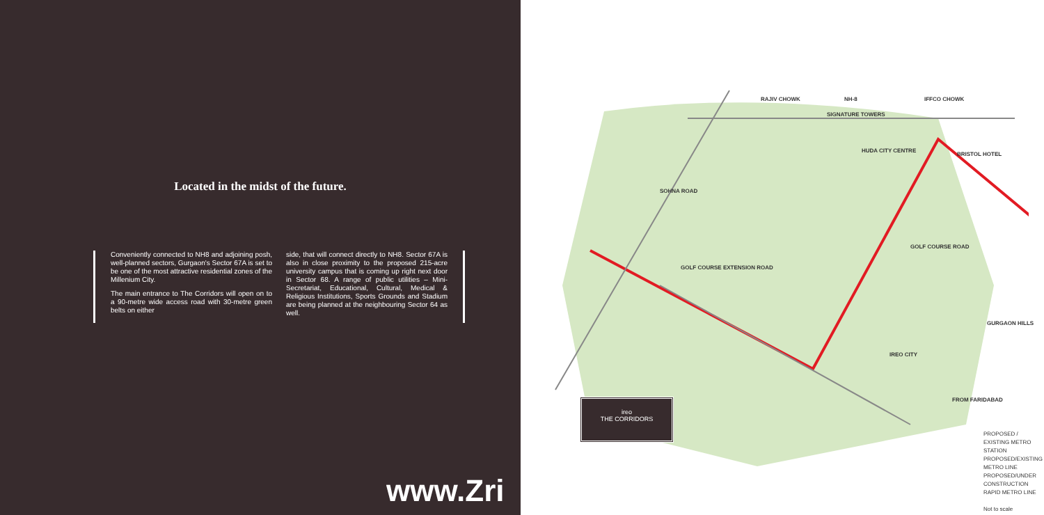Located in the midst of the future.
Conveniently connected to NH8 and adjoining posh, well-planned sectors, Gurgaon's Sector 67A is set to be one of the most attractive residential zones of the Millenium City.
The main entrance to The Corridors will open on to a 90-metre wide access road with 30-metre green belts on either
side, that will connect directly to NH8. Sector 67A is also in close proximity to the proposed 215-acre university campus that is coming up right next door in Sector 68. A range of public utilities – Mini-Secretariat, Educational, Cultural, Medical & Religious Institutions, Sports Grounds and Stadium are being planned at the neighbouring Sector 64 as well.
www.Zri
RAJIV CHOWK NH-8 IFFCO CHOWK
SIGNATURE TOWERS
HUDA CITY CENTRE
BRISTOL HOTEL
SOHNA ROAD
GOLF COURSE EXTENSION ROAD
GOLF COURSE ROAD
GURGAON HILLS
IREO CITY
FROM FARIDABAD
ireo
THE CORRIDORS
PROPOSED / EXISTING METRO STATION
PROPOSED/EXISTING METRO LINE
PROPOSED/UNDER CONSTRUCTION RAPID METRO LINE
Not to scale